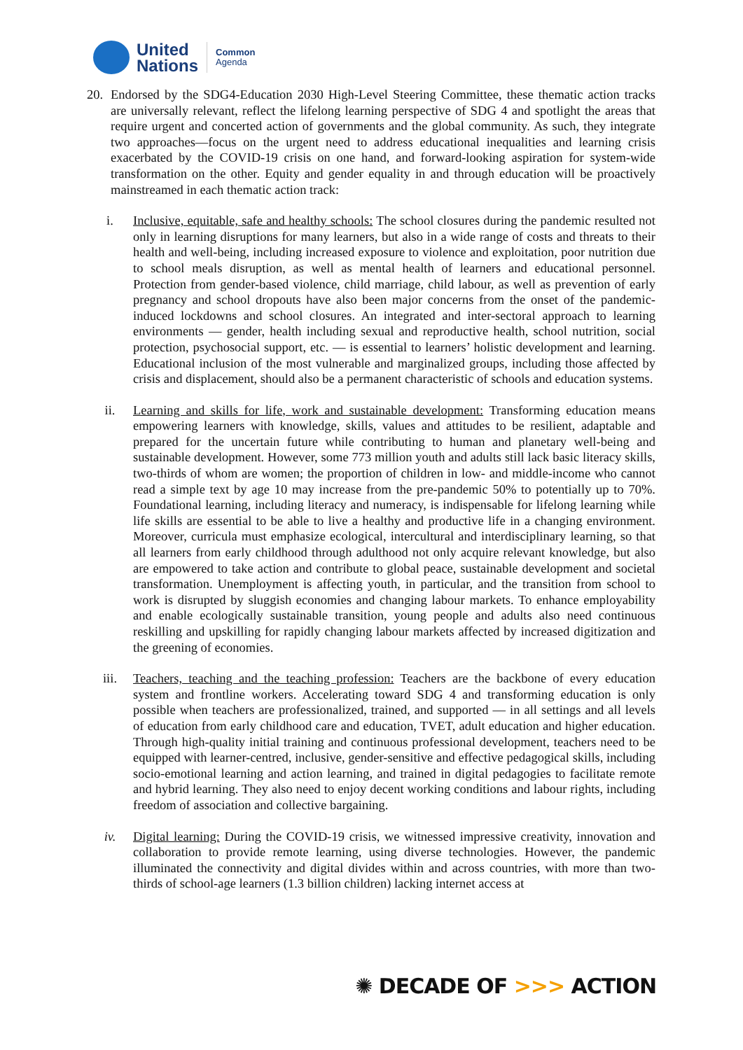United
Nations
Common
Agenda
20. Endorsed by the SDG4-Education 2030 High-Level Steering Committee, these thematic action tracks are universally relevant, reflect the lifelong learning perspective of SDG 4 and spotlight the areas that require urgent and concerted action of governments and the global community. As such, they integrate two approaches—focus on the urgent need to address educational inequalities and learning crisis exacerbated by the COVID-19 crisis on one hand, and forward-looking aspiration for system-wide transformation on the other. Equity and gender equality in and through education will be proactively mainstreamed in each thematic action track:
i. Inclusive, equitable, safe and healthy schools: The school closures during the pandemic resulted not only in learning disruptions for many learners, but also in a wide range of costs and threats to their health and well-being, including increased exposure to violence and exploitation, poor nutrition due to school meals disruption, as well as mental health of learners and educational personnel. Protection from gender-based violence, child marriage, child labour, as well as prevention of early pregnancy and school dropouts have also been major concerns from the onset of the pandemic-induced lockdowns and school closures. An integrated and inter-sectoral approach to learning environments — gender, health including sexual and reproductive health, school nutrition, social protection, psychosocial support, etc. — is essential to learners’ holistic development and learning. Educational inclusion of the most vulnerable and marginalized groups, including those affected by crisis and displacement, should also be a permanent characteristic of schools and education systems.
ii. Learning and skills for life, work and sustainable development: Transforming education means empowering learners with knowledge, skills, values and attitudes to be resilient, adaptable and prepared for the uncertain future while contributing to human and planetary well-being and sustainable development. However, some 773 million youth and adults still lack basic literacy skills, two-thirds of whom are women; the proportion of children in low- and middle-income who cannot read a simple text by age 10 may increase from the pre-pandemic 50% to potentially up to 70%. Foundational learning, including literacy and numeracy, is indispensable for lifelong learning while life skills are essential to be able to live a healthy and productive life in a changing environment. Moreover, curricula must emphasize ecological, intercultural and interdisciplinary learning, so that all learners from early childhood through adulthood not only acquire relevant knowledge, but also are empowered to take action and contribute to global peace, sustainable development and societal transformation. Unemployment is affecting youth, in particular, and the transition from school to work is disrupted by sluggish economies and changing labour markets. To enhance employability and enable ecologically sustainable transition, young people and adults also need continuous reskilling and upskilling for rapidly changing labour markets affected by increased digitization and the greening of economies.
iii. Teachers, teaching and the teaching profession: Teachers are the backbone of every education system and frontline workers. Accelerating toward SDG 4 and transforming education is only possible when teachers are professionalized, trained, and supported — in all settings and all levels of education from early childhood care and education, TVET, adult education and higher education. Through high-quality initial training and continuous professional development, teachers need to be equipped with learner-centred, inclusive, gender-sensitive and effective pedagogical skills, including socio-emotional learning and action learning, and trained in digital pedagogies to facilitate remote and hybrid learning. They also need to enjoy decent working conditions and labour rights, including freedom of association and collective bargaining.
iv. Digital learning: During the COVID-19 crisis, we witnessed impressive creativity, innovation and collaboration to provide remote learning, using diverse technologies. However, the pandemic illuminated the connectivity and digital divides within and across countries, with more than two-thirds of school-age learners (1.3 billion children) lacking internet access at
✺ DECADE OF >>> ACTION